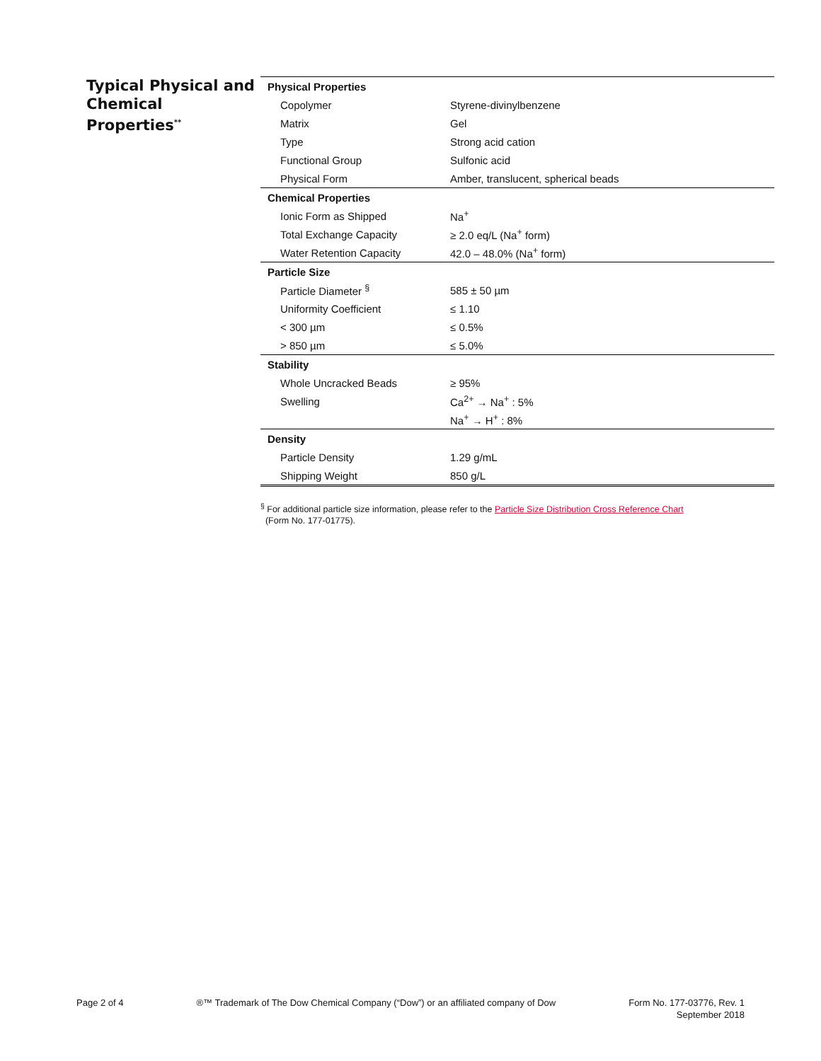Typical Physical and Chemical Properties<sup>**</sup>
| Physical Properties | |
| Copolymer | Styrene-divinylbenzene |
| Matrix | Gel |
| Type | Strong acid cation |
| Functional Group | Sulfonic acid |
| Physical Form | Amber, translucent, spherical beads |
| Chemical Properties | |
| Ionic Form as Shipped | Na<sup>+</sup> |
| Total Exchange Capacity | ≥ 2.0 eq/L (Na<sup>+</sup> form) |
| Water Retention Capacity | 42.0 – 48.0% (Na<sup>+</sup> form) |
| Particle Size | |
| Particle Diameter <sup>§</sup> | 585 ± 50 µm |
| Uniformity Coefficient | ≤ 1.10 |
| < 300 µm | ≤ 0.5% |
| > 850 µm | ≤ 5.0% |
| Stability | |
| Whole Uncracked Beads | ≥ 95% |
| Swelling | Ca<sup>2+</sup> → Na<sup>+</sup> : 5% |
| | Na<sup>+</sup> → H<sup>+</sup> : 8% |
| Density | |
| Particle Density | 1.29 g/mL |
| Shipping Weight | 850 g/L |
<sup>§</sup> For additional particle size information, please refer to the Particle Size Distribution Cross Reference Chart
(Form No. 177-01775).
Page 2 of 4 ®™ Trademark of The Dow Chemical Company (“Dow”) or an affiliated company of Dow
Form No. 177-03776, Rev. 1
September 2018